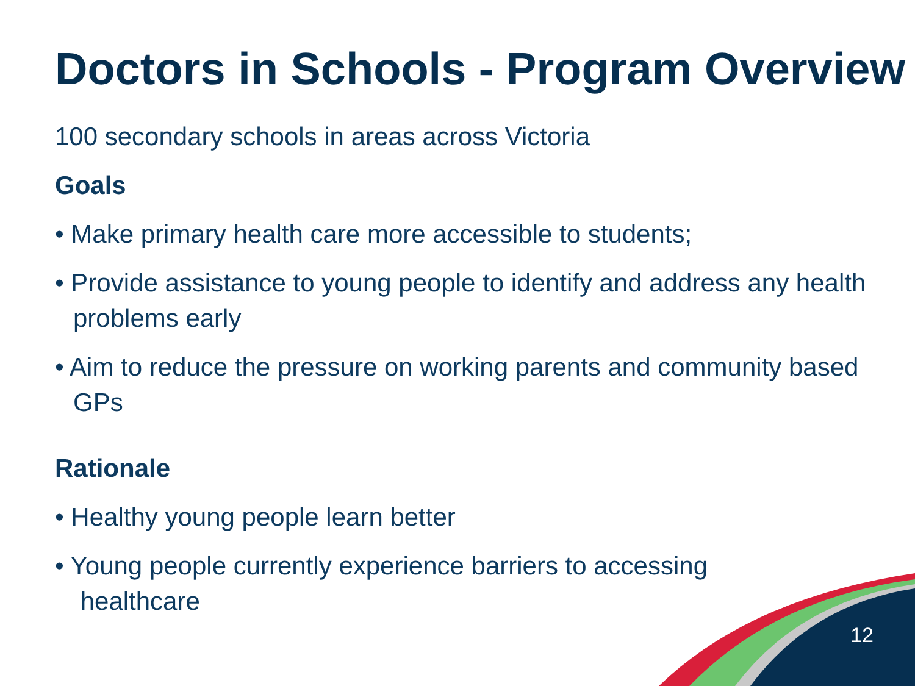Doctors in Schools - Program Overview
100 secondary schools in areas across Victoria
Goals
• Make primary health care more accessible to students;
• Provide assistance to young people to identify and address any health problems early
• Aim to reduce the pressure on working parents and community based GPs
Rationale
• Healthy young people learn better
• Young people currently experience barriers to accessing
healthcare
12